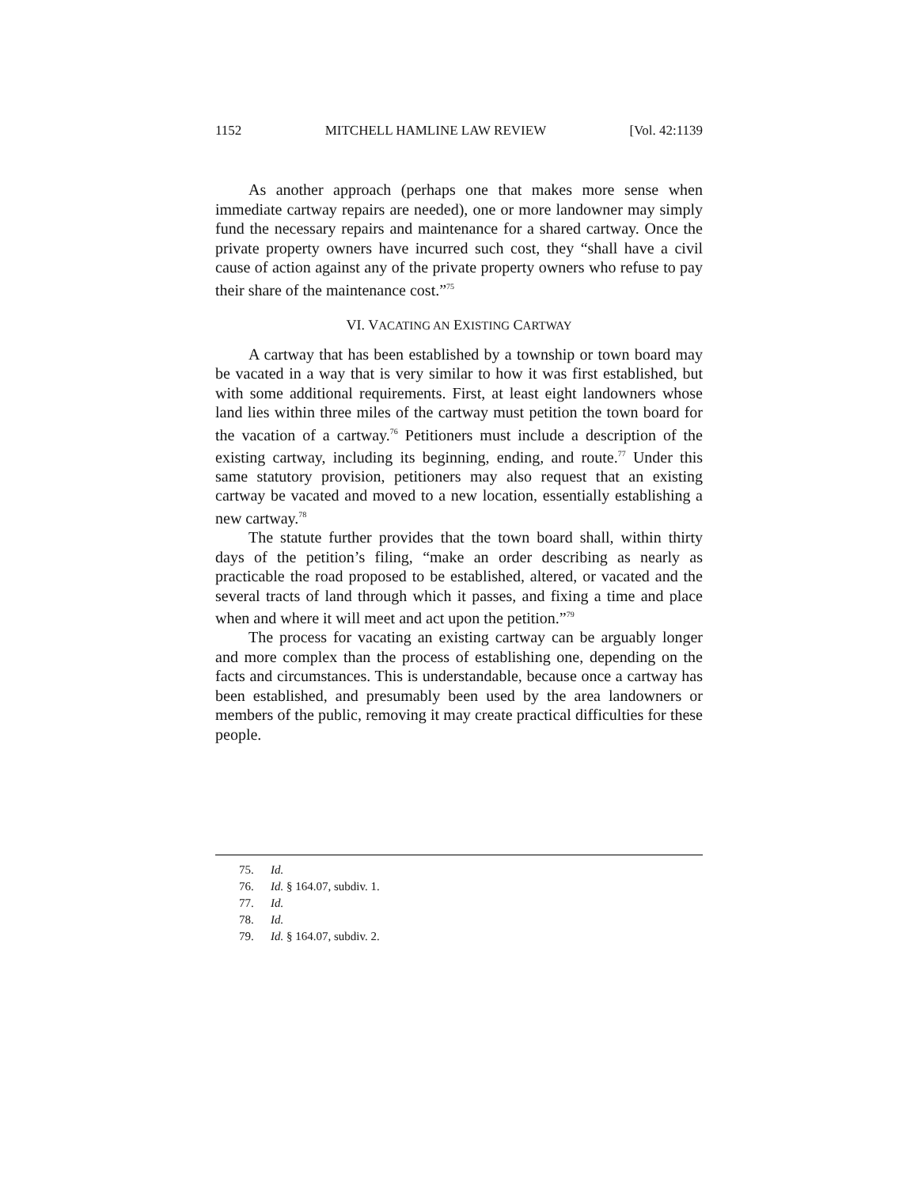1152 MITCHELL HAMLINE LAW REVIEW [Vol. 42:1139
As another approach (perhaps one that makes more sense when immediate cartway repairs are needed), one or more landowner may simply fund the necessary repairs and maintenance for a shared cartway. Once the private property owners have incurred such cost, they “shall have a civil cause of action against any of the private property owners who refuse to pay their share of the maintenance cost.”<sup>75</sup>
VI. VACATING AN EXISTING CARTWAY
A cartway that has been established by a township or town board may be vacated in a way that is very similar to how it was first established, but with some additional requirements. First, at least eight landowners whose land lies within three miles of the cartway must petition the town board for the vacation of a cartway.<sup>76</sup> Petitioners must include a description of the existing cartway, including its beginning, ending, and route.<sup>77</sup> Under this same statutory provision, petitioners may also request that an existing cartway be vacated and moved to a new location, essentially establishing a new cartway.<sup>78</sup>
The statute further provides that the town board shall, within thirty days of the petition’s filing, “make an order describing as nearly as practicable the road proposed to be established, altered, or vacated and the several tracts of land through which it passes, and fixing a time and place when and where it will meet and act upon the petition.”<sup>79</sup>
The process for vacating an existing cartway can be arguably longer and more complex than the process of establishing one, depending on the facts and circumstances. This is understandable, because once a cartway has been established, and presumably been used by the area landowners or members of the public, removing it may create practical difficulties for these people.
75. Id.
76. Id. § 164.07, subdiv. 1.
77. Id.
78. Id.
79. Id. § 164.07, subdiv. 2.